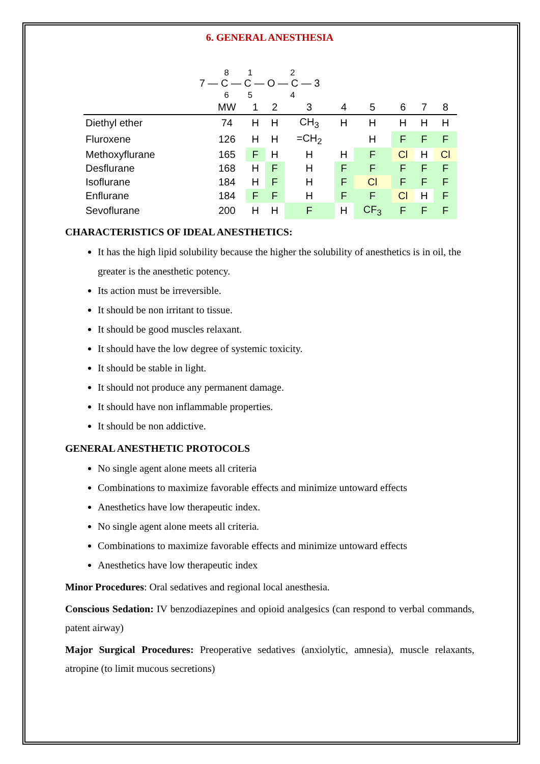6. GENERAL ANESTHESIA
8 1 2
7 — C — C — O — C — 3
6 5 4
| | MW | 1 | 2 | 3 | 4 | 5 | 6 | 7 | 8 |
| --- | --- | --- | --- | --- | --- | --- | --- | --- | --- |
| Diethyl ether | 74 | H | H | CH<sub>3</sub> | H | H | H | H | H |
| Fluroxene | 126 | H | H | =CH<sub>2</sub> | | H | F | F | F |
| Methoxyflurane | 165 | F | H | H | H | F | Cl | H | Cl |
| Desflurane | 168 | H | F | H | F | F | F | F | F |
| Isoflurane | 184 | H | F | H | F | Cl | F | F | F |
| Enflurane | 184 | F | F | H | F | F | Cl | H | F |
| Sevoflurane | 200 | H | H | F | H | CF<sub>3</sub> | F | F | F |
CHARACTERISTICS OF IDEAL ANESTHETICS:
It has the high lipid solubility because the higher the solubility of anesthetics is in oil, the greater is the anesthetic potency.
Its action must be irreversible.
It should be non irritant to tissue.
It should be good muscles relaxant.
It should have the low degree of systemic toxicity.
It should be stable in light.
It should not produce any permanent damage.
It should have non inflammable properties.
It should be non addictive.
GENERAL ANESTHETIC PROTOCOLS
No single agent alone meets all criteria
Combinations to maximize favorable effects and minimize untoward effects
Anesthetics have low therapeutic index.
No single agent alone meets all criteria.
Combinations to maximize favorable effects and minimize untoward effects
Anesthetics have low therapeutic index
Minor Procedures: Oral sedatives and regional local anesthesia.
Conscious Sedation: IV benzodiazepines and opioid analgesics (can respond to verbal commands, patent airway)
Major Surgical Procedures: Preoperative sedatives (anxiolytic, amnesia), muscle relaxants, atropine (to limit mucous secretions)